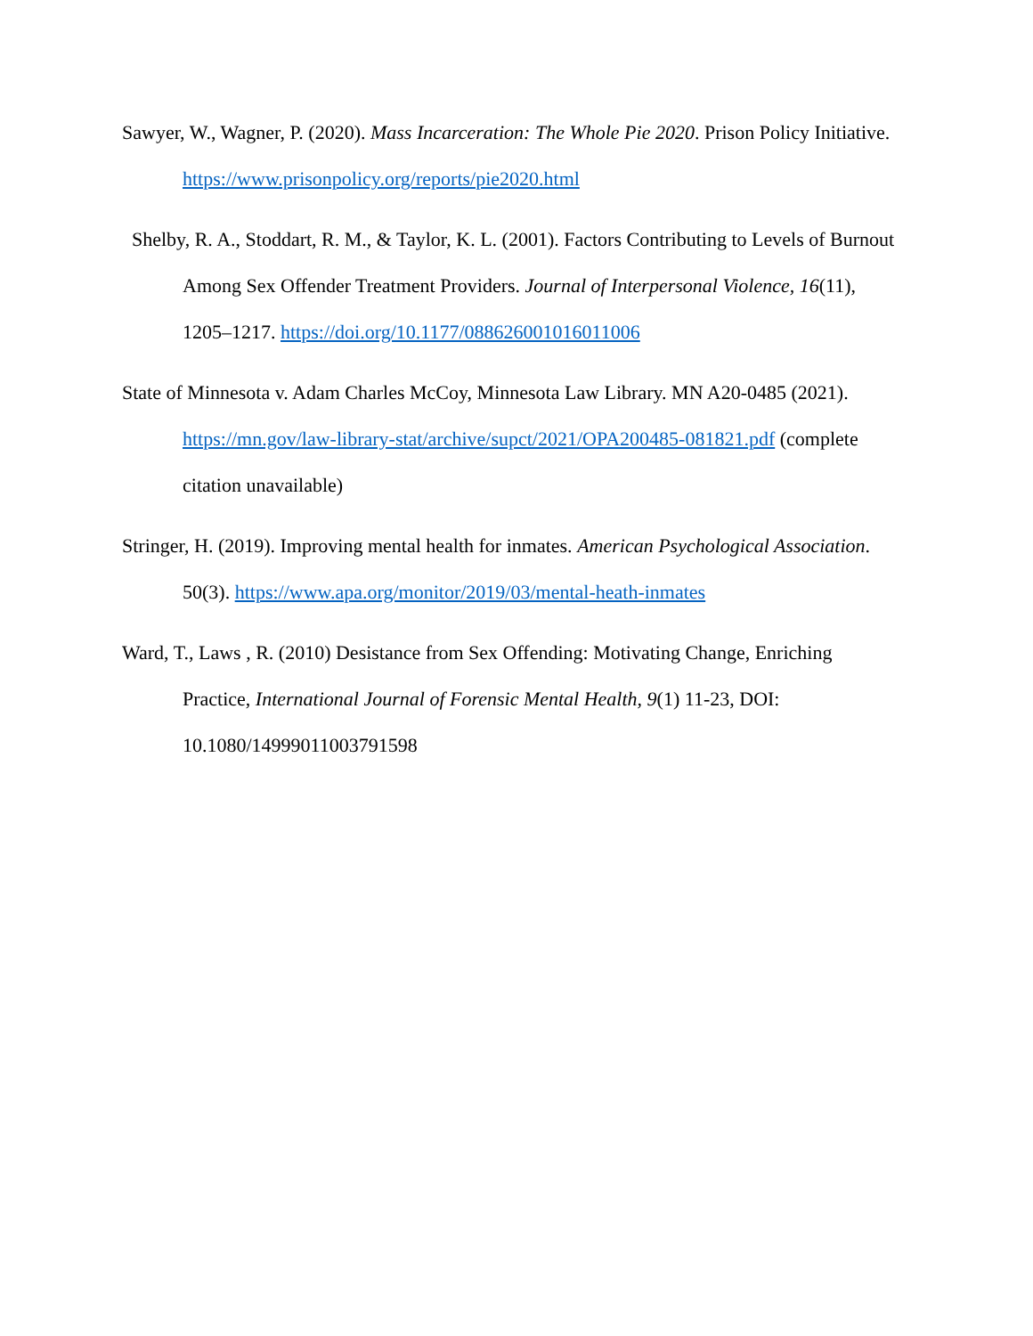Sawyer, W., Wagner, P. (2020). Mass Incarceration: The Whole Pie 2020. Prison Policy Initiative. https://www.prisonpolicy.org/reports/pie2020.html
Shelby, R. A., Stoddart, R. M., & Taylor, K. L. (2001). Factors Contributing to Levels of Burnout Among Sex Offender Treatment Providers. Journal of Interpersonal Violence, 16(11), 1205–1217. https://doi.org/10.1177/088626001016011006
State of Minnesota v. Adam Charles McCoy, Minnesota Law Library. MN A20-0485 (2021). https://mn.gov/law-library-stat/archive/supct/2021/OPA200485-081821.pdf (complete citation unavailable)
Stringer, H. (2019). Improving mental health for inmates. American Psychological Association. 50(3). https://www.apa.org/monitor/2019/03/mental-heath-inmates
Ward, T., Laws , R. (2010) Desistance from Sex Offending: Motivating Change, Enriching Practice, International Journal of Forensic Mental Health, 9(1) 11-23, DOI: 10.1080/14999011003791598